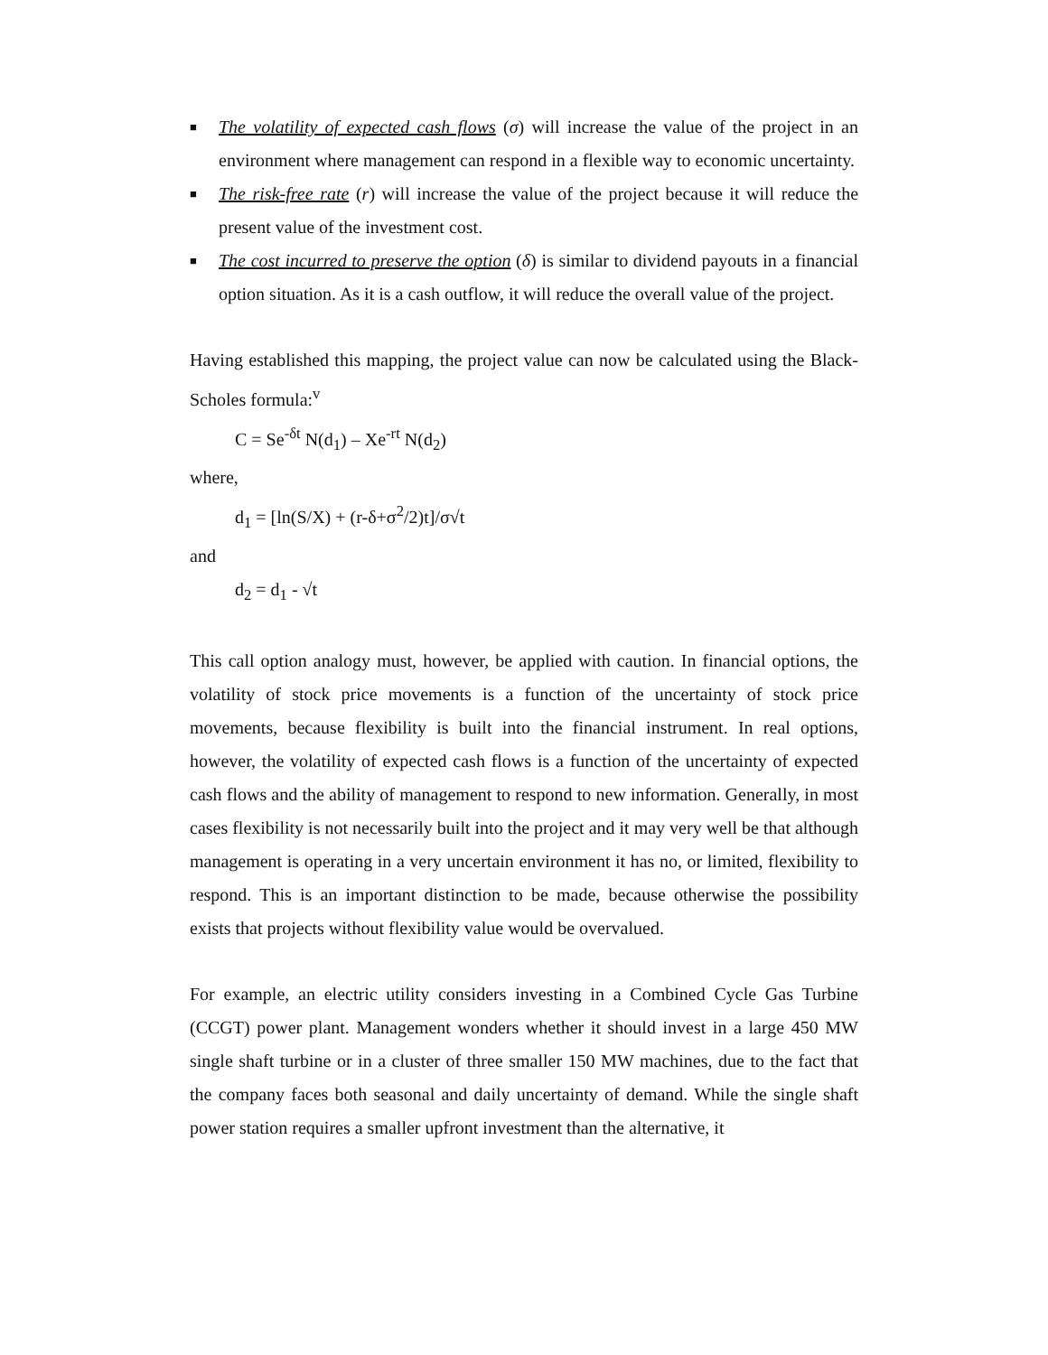■ The volatility of expected cash flows (σ) will increase the value of the project in an environment where management can respond in a flexible way to economic uncertainty.
■ The risk-free rate (r) will increase the value of the project because it will reduce the present value of the investment cost.
■ The cost incurred to preserve the option (δ) is similar to dividend payouts in a financial option situation. As it is a cash outflow, it will reduce the overall value of the project.
Having established this mapping, the project value can now be calculated using the Black-Scholes formula:<sup>v</sup>
C = Se<sup>-δt</sup> N(d<sub>1</sub>) – Xe<sup>-rt</sup> N(d<sub>2</sub>)
where,
d<sub>1</sub> = [ln(S/X) + (r-δ+σ<sup>2</sup>/2)t]/σ√t
and
d<sub>2</sub> = d<sub>1</sub> - √t
This call option analogy must, however, be applied with caution. In financial options, the volatility of stock price movements is a function of the uncertainty of stock price movements, because flexibility is built into the financial instrument. In real options, however, the volatility of expected cash flows is a function of the uncertainty of expected cash flows and the ability of management to respond to new information. Generally, in most cases flexibility is not necessarily built into the project and it may very well be that although management is operating in a very uncertain environment it has no, or limited, flexibility to respond. This is an important distinction to be made, because otherwise the possibility exists that projects without flexibility value would be overvalued.
For example, an electric utility considers investing in a Combined Cycle Gas Turbine (CCGT) power plant. Management wonders whether it should invest in a large 450 MW single shaft turbine or in a cluster of three smaller 150 MW machines, due to the fact that the company faces both seasonal and daily uncertainty of demand. While the single shaft power station requires a smaller upfront investment than the alternative, it